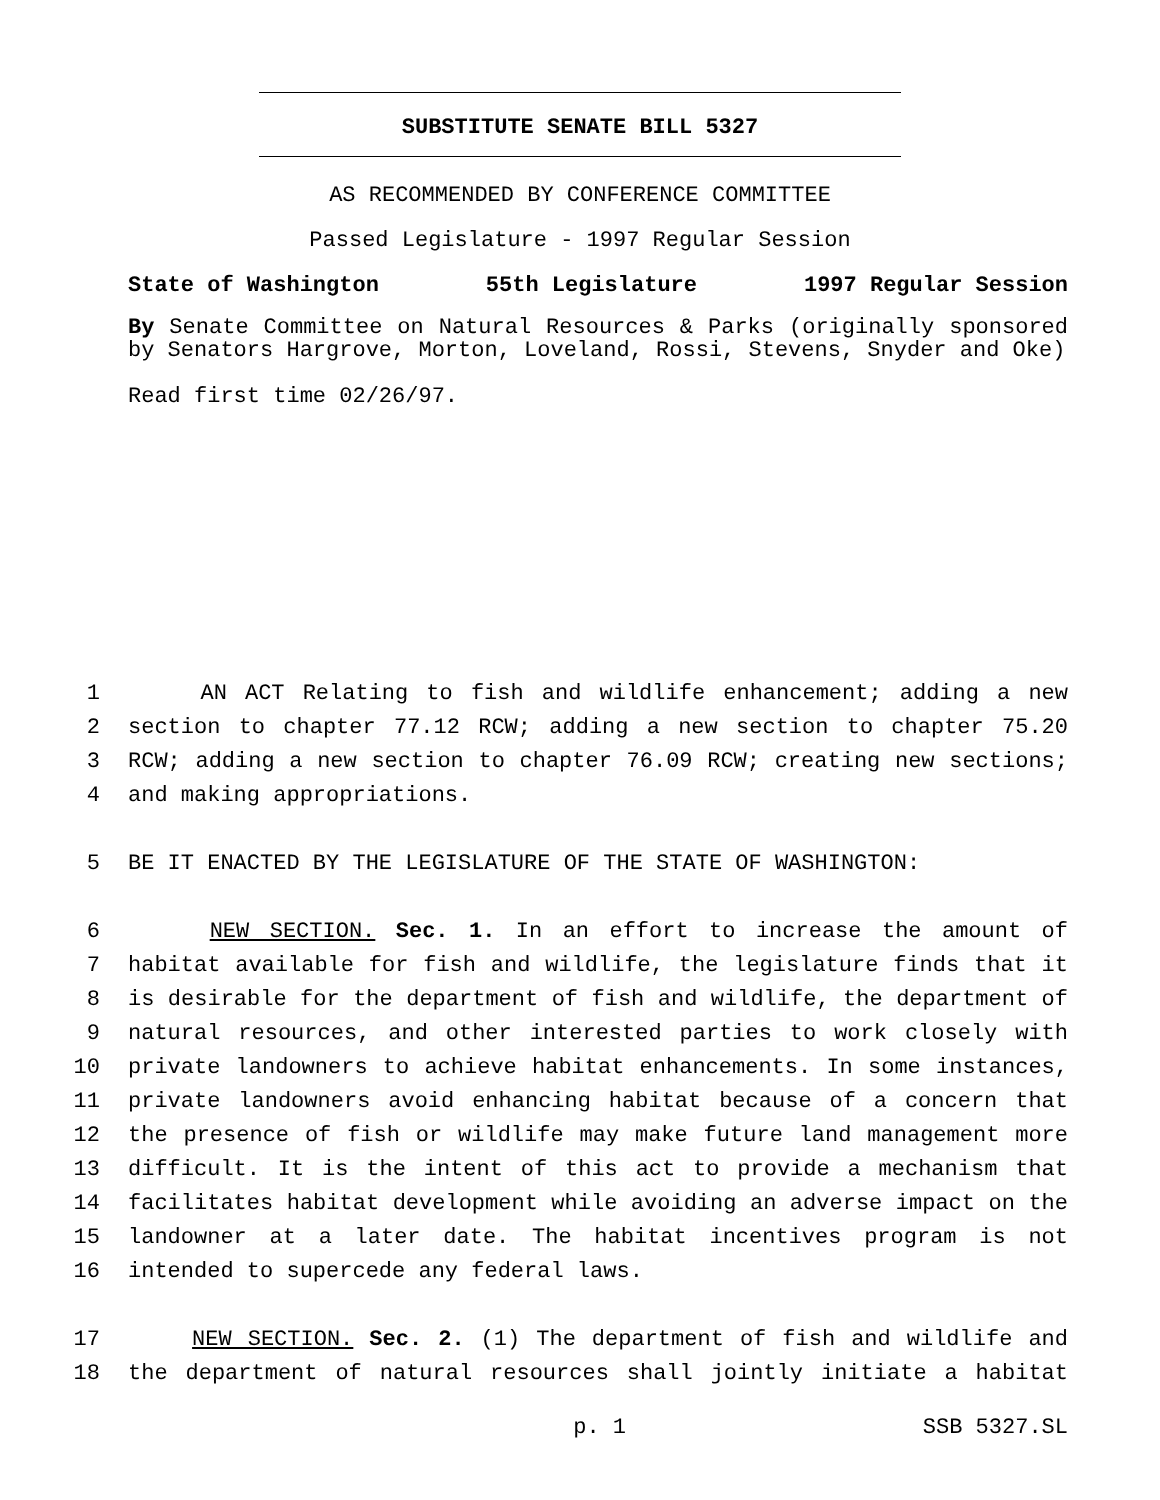SUBSTITUTE SENATE BILL 5327
AS RECOMMENDED BY CONFERENCE COMMITTEE
Passed Legislature - 1997 Regular Session
State of Washington 55th Legislature 1997 Regular Session
By Senate Committee on Natural Resources & Parks (originally sponsored by Senators Hargrove, Morton, Loveland, Rossi, Stevens, Snyder and Oke)
Read first time 02/26/97.
1 AN ACT Relating to fish and wildlife enhancement; adding a new
2 section to chapter 77.12 RCW; adding a new section to chapter 75.20
3 RCW; adding a new section to chapter 76.09 RCW; creating new sections;
4 and making appropriations.
5 BE IT ENACTED BY THE LEGISLATURE OF THE STATE OF WASHINGTON:
6 NEW SECTION. Sec. 1. In an effort to increase the amount of
7 habitat available for fish and wildlife, the legislature finds that it
8 is desirable for the department of fish and wildlife, the department of
9 natural resources, and other interested parties to work closely with
10 private landowners to achieve habitat enhancements. In some instances,
11 private landowners avoid enhancing habitat because of a concern that
12 the presence of fish or wildlife may make future land management more
13 difficult. It is the intent of this act to provide a mechanism that
14 facilitates habitat development while avoiding an adverse impact on the
15 landowner at a later date. The habitat incentives program is not
16 intended to supercede any federal laws.
17 NEW SECTION. Sec. 2. (1) The department of fish and wildlife and
18 the department of natural resources shall jointly initiate a habitat
p. 1 SSB 5327.SL